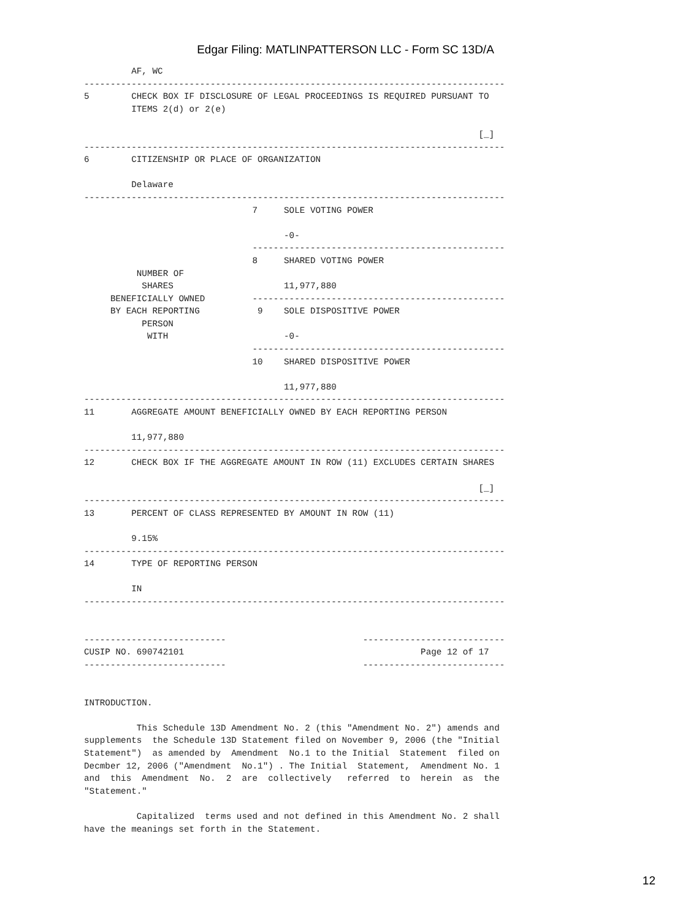Edgar Filing: MATLINPATTERSON LLC - Form SC 13D/A
         AF, WC
--------------------------------------------------------------------------------
5        CHECK BOX IF DISCLOSURE OF LEGAL PROCEEDINGS IS REQUIRED PURSUANT TO
         ITEMS 2(d) or 2(e)

                                                                           [_]
--------------------------------------------------------------------------------
6        CITIZENSHIP OR PLACE OF ORGANIZATION

         Delaware
--------------------------------------------------------------------------------
                                7     SOLE VOTING POWER

                                      -0-
                                ------------------------------------------------
                                8     SHARED VOTING POWER
          NUMBER OF
           SHARES                     11,977,880
     BENEFICIALLY OWNED         ------------------------------------------------
     BY EACH REPORTING           9    SOLE DISPOSITIVE POWER
           PERSON
            WITH                      -0-
                                ------------------------------------------------
                                10    SHARED DISPOSITIVE POWER

                                      11,977,880
--------------------------------------------------------------------------------
11       AGGREGATE AMOUNT BENEFICIALLY OWNED BY EACH REPORTING PERSON

         11,977,880
--------------------------------------------------------------------------------
12       CHECK BOX IF THE AGGREGATE AMOUNT IN ROW (11) EXCLUDES CERTAIN SHARES

                                                                           [_]
--------------------------------------------------------------------------------
13       PERCENT OF CLASS REPRESENTED BY AMOUNT IN ROW (11)

         9.15%
--------------------------------------------------------------------------------
14       TYPE OF REPORTING PERSON

         IN
--------------------------------------------------------------------------------


---------------------------                          ---------------------------
CUSIP NO. 690742101                                             Page 12 of 17
---------------------------                          ---------------------------


INTRODUCTION.

          This Schedule 13D Amendment No. 2 (this "Amendment No. 2") amends and
supplements  the Schedule 13D Statement filed on November 9, 2006 (the "Initial
Statement")  as amended by  Amendment  No.1 to the Initial  Statement  filed on
Decmber 12, 2006 ("Amendment  No.1") . The Initial  Statement,  Amendment No. 1
and  this  Amendment  No.  2  are  collectively   referred  to  herein  as  the
"Statement."

          Capitalized  terms used and not defined in this Amendment No. 2 shall
have the meanings set forth in the Statement.
12